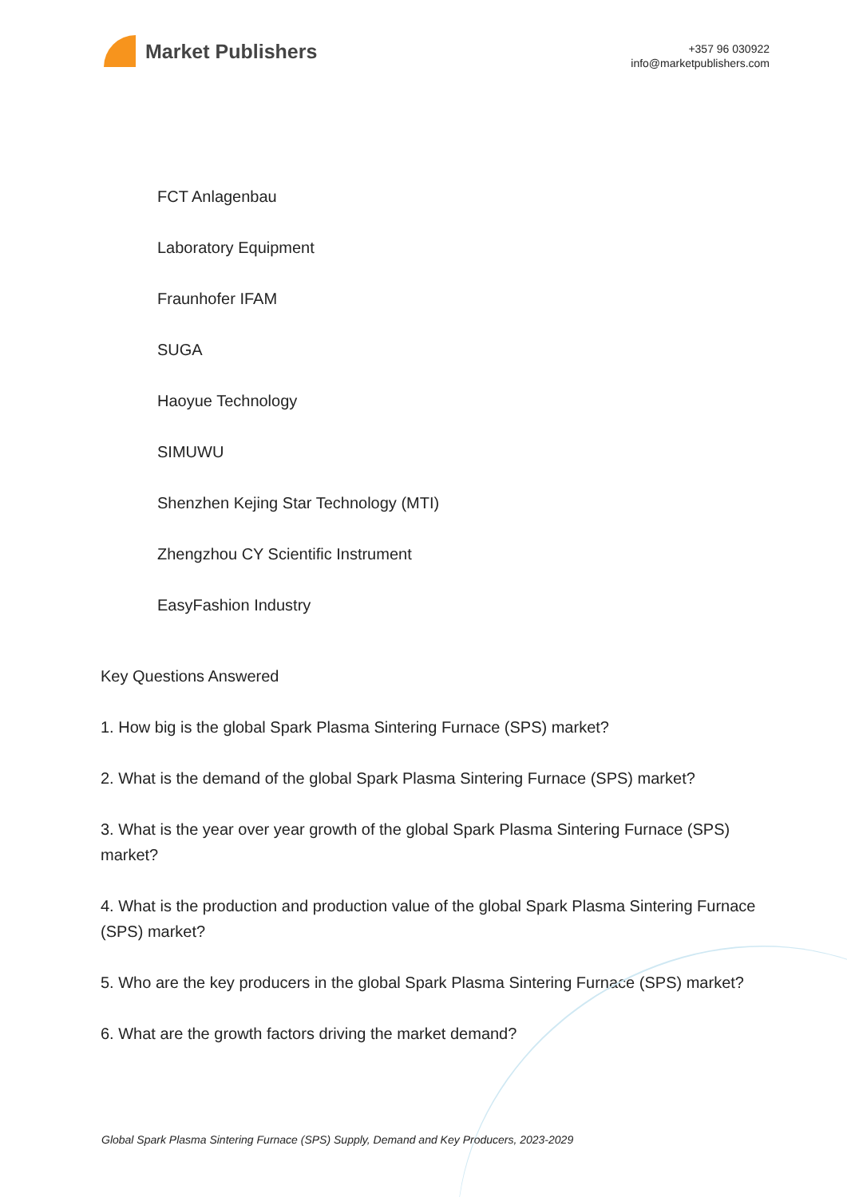Market Publishers
+357 96 030922
info@marketpublishers.com
FCT Anlagenbau
Laboratory Equipment
Fraunhofer IFAM
SUGA
Haoyue Technology
SIMUWU
Shenzhen Kejing Star Technology (MTI)
Zhengzhou CY Scientific Instrument
EasyFashion Industry
Key Questions Answered
1. How big is the global Spark Plasma Sintering Furnace (SPS) market?
2. What is the demand of the global Spark Plasma Sintering Furnace (SPS) market?
3. What is the year over year growth of the global Spark Plasma Sintering Furnace (SPS) market?
4. What is the production and production value of the global Spark Plasma Sintering Furnace (SPS) market?
5. Who are the key producers in the global Spark Plasma Sintering Furnace (SPS) market?
6. What are the growth factors driving the market demand?
Global Spark Plasma Sintering Furnace (SPS) Supply, Demand and Key Producers, 2023-2029